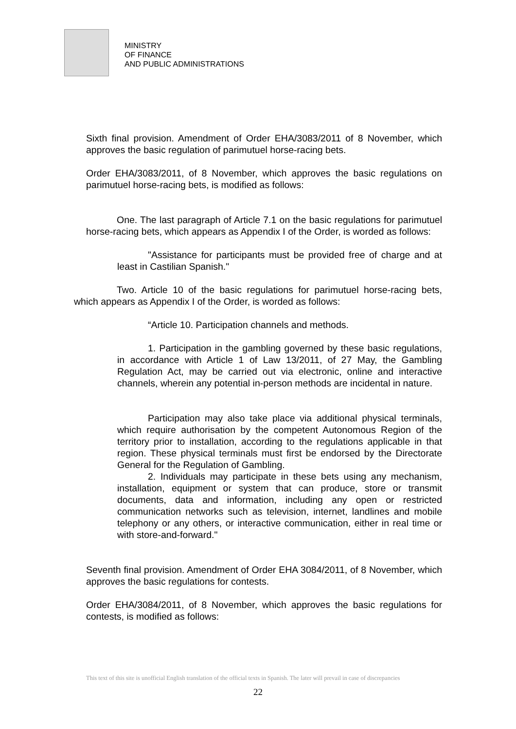MINISTRY
OF FINANCE
AND PUBLIC ADMINISTRATIONS
Sixth final provision. Amendment of Order EHA/3083/2011 of 8 November, which approves the basic regulation of parimutuel horse-racing bets.
Order EHA/3083/2011, of 8 November, which approves the basic regulations on parimutuel horse-racing bets, is modified as follows:
One. The last paragraph of Article 7.1 on the basic regulations for parimutuel horse-racing bets, which appears as Appendix I of the Order, is worded as follows:
"Assistance for participants must be provided free of charge and at least in Castilian Spanish."
Two. Article 10 of the basic regulations for parimutuel horse-racing bets, which appears as Appendix I of the Order, is worded as follows:
“Article 10. Participation channels and methods.
1. Participation in the gambling governed by these basic regulations, in accordance with Article 1 of Law 13/2011, of 27 May, the Gambling Regulation Act, may be carried out via electronic, online and interactive channels, wherein any potential in-person methods are incidental in nature.
Participation may also take place via additional physical terminals, which require authorisation by the competent Autonomous Region of the territory prior to installation, according to the regulations applicable in that region. These physical terminals must first be endorsed by the Directorate General for the Regulation of Gambling.
2. Individuals may participate in these bets using any mechanism, installation, equipment or system that can produce, store or transmit documents, data and information, including any open or restricted communication networks such as television, internet, landlines and mobile telephony or any others, or interactive communication, either in real time or with store-and-forward."
Seventh final provision. Amendment of Order EHA 3084/2011, of 8 November, which approves the basic regulations for contests.
Order EHA/3084/2011, of 8 November, which approves the basic regulations for contests, is modified as follows:
This text of this site is unofficial English translation of the official texts in Spanish. The later will prevail in case of discrepancies
22